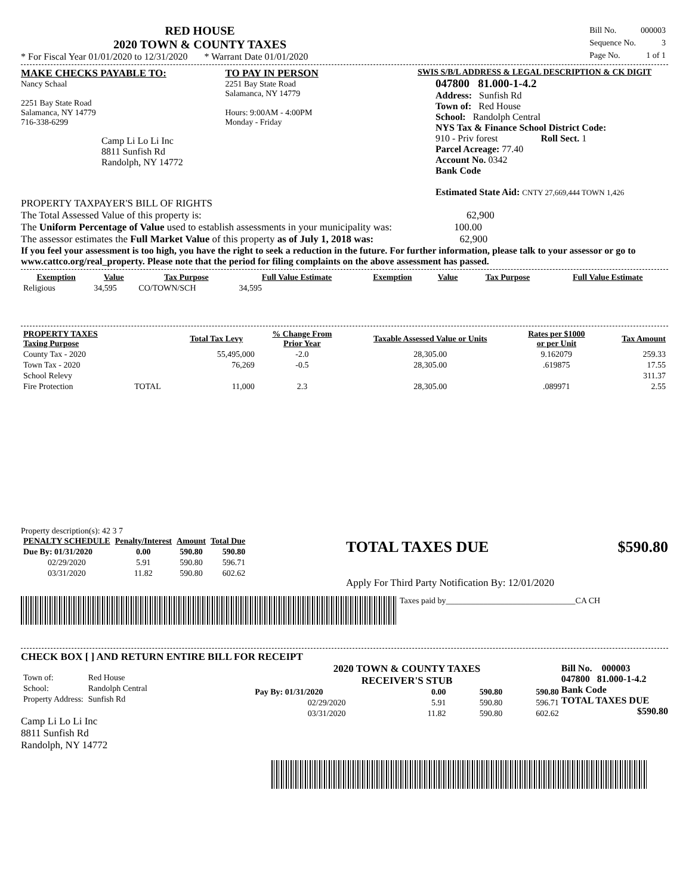RED HOUSE
2020 TOWN & COUNTY TAXES
* For Fiscal Year 01/01/2020 to 12/31/2020 * Warrant Date 01/01/2020
| Bill No. | 000003 |
| Sequence No. | 3 |
| Page No. | 1 of 1 |
MAKE CHECKS PAYABLE TO:
Nancy Schaal
2251 Bay State Road
Salamanca, NY 14779
716-338-6299
Camp Li Lo Li Inc
8811 Sunfish Rd
Randolph, NY 14772
TO PAY IN PERSON
2251 Bay State Road
Salamanca, NY 14779
Hours: 9:00AM - 4:00PM
Monday - Friday
SWIS S/B/L ADDRESS & LEGAL DESCRIPTION & CK DIGIT
047800 81.000-1-4.2
Address: Sunfish Rd
Town of: Red House
School: Randolph Central
NYS Tax & Finance School District Code:
910 - Priv forest Roll Sect. 1
Parcel Acreage: 77.40
Account No. 0342
Bank Code
Estimated State Aid: CNTY 27,669,444 TOWN 1,426
PROPERTY TAXPAYER'S BILL OF RIGHTS
The Total Assessed Value of this property is: 62,900
The Uniform Percentage of Value used to establish assessments in your municipality was: 100.00
The assessor estimates the Full Market Value of this property as of July 1, 2018 was: 62,900
If you feel your assessment is too high, you have the right to seek a reduction in the future. For further information, please talk to your assessor or go to www.cattco.org/real_property. Please note that the period for filing complaints on the above assessment has passed.
| Exemption | Value | Tax Purpose | Full Value Estimate | Exemption | Value | Tax Purpose | Full Value Estimate |
| --- | --- | --- | --- | --- | --- | --- | --- |
| Religious | 34,595 | CO/TOWN/SCH | 34,595 | | | | |
| PROPERTY TAXES Taxing Purpose | | Total Tax Levy | % Change From Prior Year | Taxable Assessed Value or Units | Rates per $1000 or per Unit | Tax Amount |
| --- | --- | --- | --- | --- | --- | --- |
| County Tax - 2020 | | 55,495,000 | -2.0 | 28,305.00 | 9.162079 | 259.33 |
| Town Tax - 2020 | | 76,269 | -0.5 | 28,305.00 | .619875 | 17.55 |
| School Relevy | | | | | | 311.37 |
| Fire Protection | TOTAL | 11,000 | 2.3 | 28,305.00 | .089971 | 2.55 |
Property description(s): 42 3 7
| PENALTY SCHEDULE | Penalty/Interest | Amount | Total Due |
| --- | --- | --- | --- |
| Due By: 01/31/2020 | 0.00 | 590.80 | 590.80 |
| 02/29/2020 | 5.91 | 590.80 | 596.71 |
| 03/31/2020 | 11.82 | 590.80 | 602.62 |
TOTAL TAXES DUE $590.80
Apply For Third Party Notification By: 12/01/2020
Taxes paid by_______________________________CA CH
CHECK BOX [ ] AND RETURN ENTIRE BILL FOR RECEIPT
| Town of: | Red House |
| School: | Randolph Central |
| Property Address: | Sunfish Rd |
Camp Li Lo Li Inc
8811 Sunfish Rd
Randolph, NY 14772
2020 TOWN & COUNTY TAXES
RECEIVER'S STUB
| Pay By: 01/31/2020 | 0.00 | 590.80 | 590.80 |
| 02/29/2020 | 5.91 | 590.80 | 596.71 |
| 03/31/2020 | 11.82 | 590.80 | 602.62 |
Bill No. 000003
047800 81.000-1-4.2
Bank Code
TOTAL TAXES DUE
$590.80